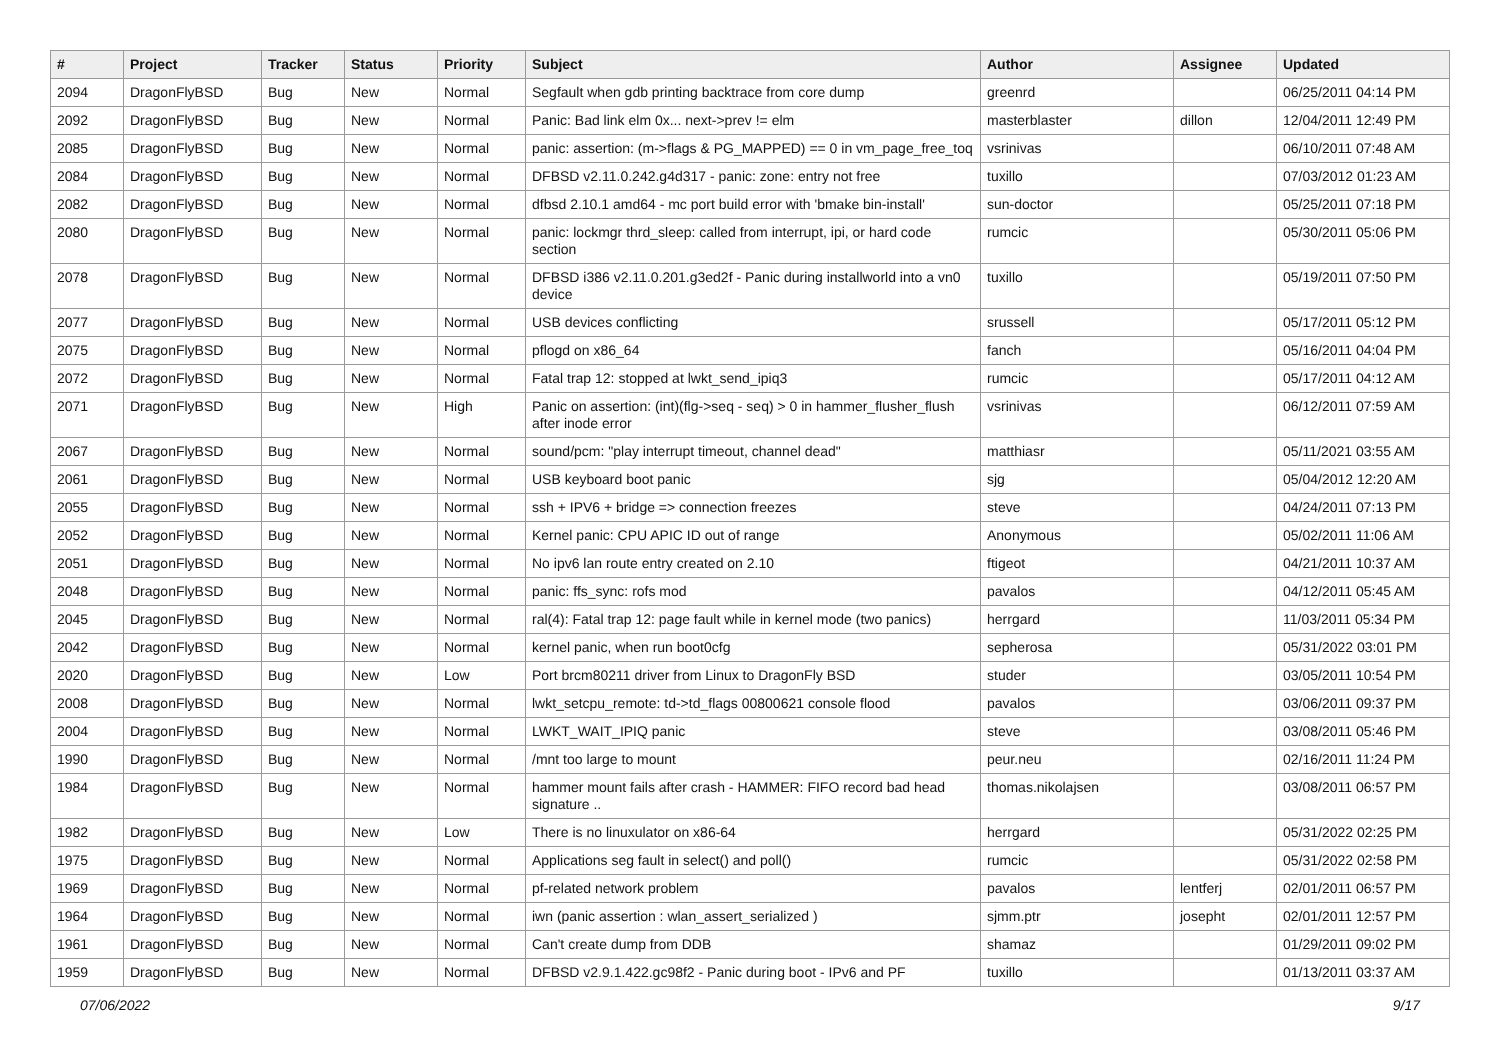| # | Project | Tracker | Status | Priority | Subject | Author | Assignee | Updated |
| --- | --- | --- | --- | --- | --- | --- | --- | --- |
| 2094 | DragonFlyBSD | Bug | New | Normal | Segfault when gdb printing backtrace from core dump | greenrd | | 06/25/2011 04:14 PM |
| 2092 | DragonFlyBSD | Bug | New | Normal | Panic: Bad link elm 0x... next->prev != elm | masterblaster | dillon | 12/04/2011 12:49 PM |
| 2085 | DragonFlyBSD | Bug | New | Normal | panic: assertion: (m->flags & PG_MAPPED) == 0 in vm_page_free_toq | vsrinivas | | 06/10/2011 07:48 AM |
| 2084 | DragonFlyBSD | Bug | New | Normal | DFBSD v2.11.0.242.g4d317 - panic: zone: entry not free | tuxillo | | 07/03/2012 01:23 AM |
| 2082 | DragonFlyBSD | Bug | New | Normal | dfbsd 2.10.1 amd64 - mc port build error with 'bmake bin-install' | sun-doctor | | 05/25/2011 07:18 PM |
| 2080 | DragonFlyBSD | Bug | New | Normal | panic: lockmgr thrd_sleep: called from interrupt, ipi, or hard code section | rumcic | | 05/30/2011 05:06 PM |
| 2078 | DragonFlyBSD | Bug | New | Normal | DFBSD i386 v2.11.0.201.g3ed2f - Panic during installworld into a vn0 device | tuxillo | | 05/19/2011 07:50 PM |
| 2077 | DragonFlyBSD | Bug | New | Normal | USB devices conflicting | srussell | | 05/17/2011 05:12 PM |
| 2075 | DragonFlyBSD | Bug | New | Normal | pflogd on x86_64 | fanch | | 05/16/2011 04:04 PM |
| 2072 | DragonFlyBSD | Bug | New | Normal | Fatal trap 12: stopped at lwkt_send_ipiq3 | rumcic | | 05/17/2011 04:12 AM |
| 2071 | DragonFlyBSD | Bug | New | High | Panic on assertion: (int)(flg->seq - seq) > 0 in hammer_flusher_flush after inode error | vsrinivas | | 06/12/2011 07:59 AM |
| 2067 | DragonFlyBSD | Bug | New | Normal | sound/pcm: "play interrupt timeout, channel dead" | matthiasr | | 05/11/2021 03:55 AM |
| 2061 | DragonFlyBSD | Bug | New | Normal | USB keyboard boot panic | sjg | | 05/04/2012 12:20 AM |
| 2055 | DragonFlyBSD | Bug | New | Normal | ssh + IPV6 + bridge => connection freezes | steve | | 04/24/2011 07:13 PM |
| 2052 | DragonFlyBSD | Bug | New | Normal | Kernel panic: CPU APIC ID out of range | Anonymous | | 05/02/2011 11:06 AM |
| 2051 | DragonFlyBSD | Bug | New | Normal | No ipv6 lan route entry created on 2.10 | ftigeot | | 04/21/2011 10:37 AM |
| 2048 | DragonFlyBSD | Bug | New | Normal | panic: ffs_sync: rofs mod | pavalos | | 04/12/2011 05:45 AM |
| 2045 | DragonFlyBSD | Bug | New | Normal | ral(4): Fatal trap 12: page fault while in kernel mode (two panics) | herrgard | | 11/03/2011 05:34 PM |
| 2042 | DragonFlyBSD | Bug | New | Normal | kernel panic, when run boot0cfg | sepherosa | | 05/31/2022 03:01 PM |
| 2020 | DragonFlyBSD | Bug | New | Low | Port brcm80211 driver from Linux to DragonFly BSD | studer | | 03/05/2011 10:54 PM |
| 2008 | DragonFlyBSD | Bug | New | Normal | lwkt_setcpu_remote: td->td_flags 00800621 console flood | pavalos | | 03/06/2011 09:37 PM |
| 2004 | DragonFlyBSD | Bug | New | Normal | LWKT_WAIT_IPIQ panic | steve | | 03/08/2011 05:46 PM |
| 1990 | DragonFlyBSD | Bug | New | Normal | /mnt too large to mount | peur.neu | | 02/16/2011 11:24 PM |
| 1984 | DragonFlyBSD | Bug | New | Normal | hammer mount fails after crash - HAMMER: FIFO record bad head signature .. | thomas.nikolajsen | | 03/08/2011 06:57 PM |
| 1982 | DragonFlyBSD | Bug | New | Low | There is no linuxulator on x86-64 | herrgard | | 05/31/2022 02:25 PM |
| 1975 | DragonFlyBSD | Bug | New | Normal | Applications seg fault in select() and poll() | rumcic | | 05/31/2022 02:58 PM |
| 1969 | DragonFlyBSD | Bug | New | Normal | pf-related network problem | pavalos | lentferj | 02/01/2011 06:57 PM |
| 1964 | DragonFlyBSD | Bug | New | Normal | iwn (panic assertion : wlan_assert_serialized ) | sjmm.ptr | josepht | 02/01/2011 12:57 PM |
| 1961 | DragonFlyBSD | Bug | New | Normal | Can't create dump from DDB | shamaz | | 01/29/2011 09:02 PM |
| 1959 | DragonFlyBSD | Bug | New | Normal | DFBSD v2.9.1.422.gc98f2 - Panic during boot - IPv6 and PF | tuxillo | | 01/13/2011 03:37 AM |
07/06/2022 9/17